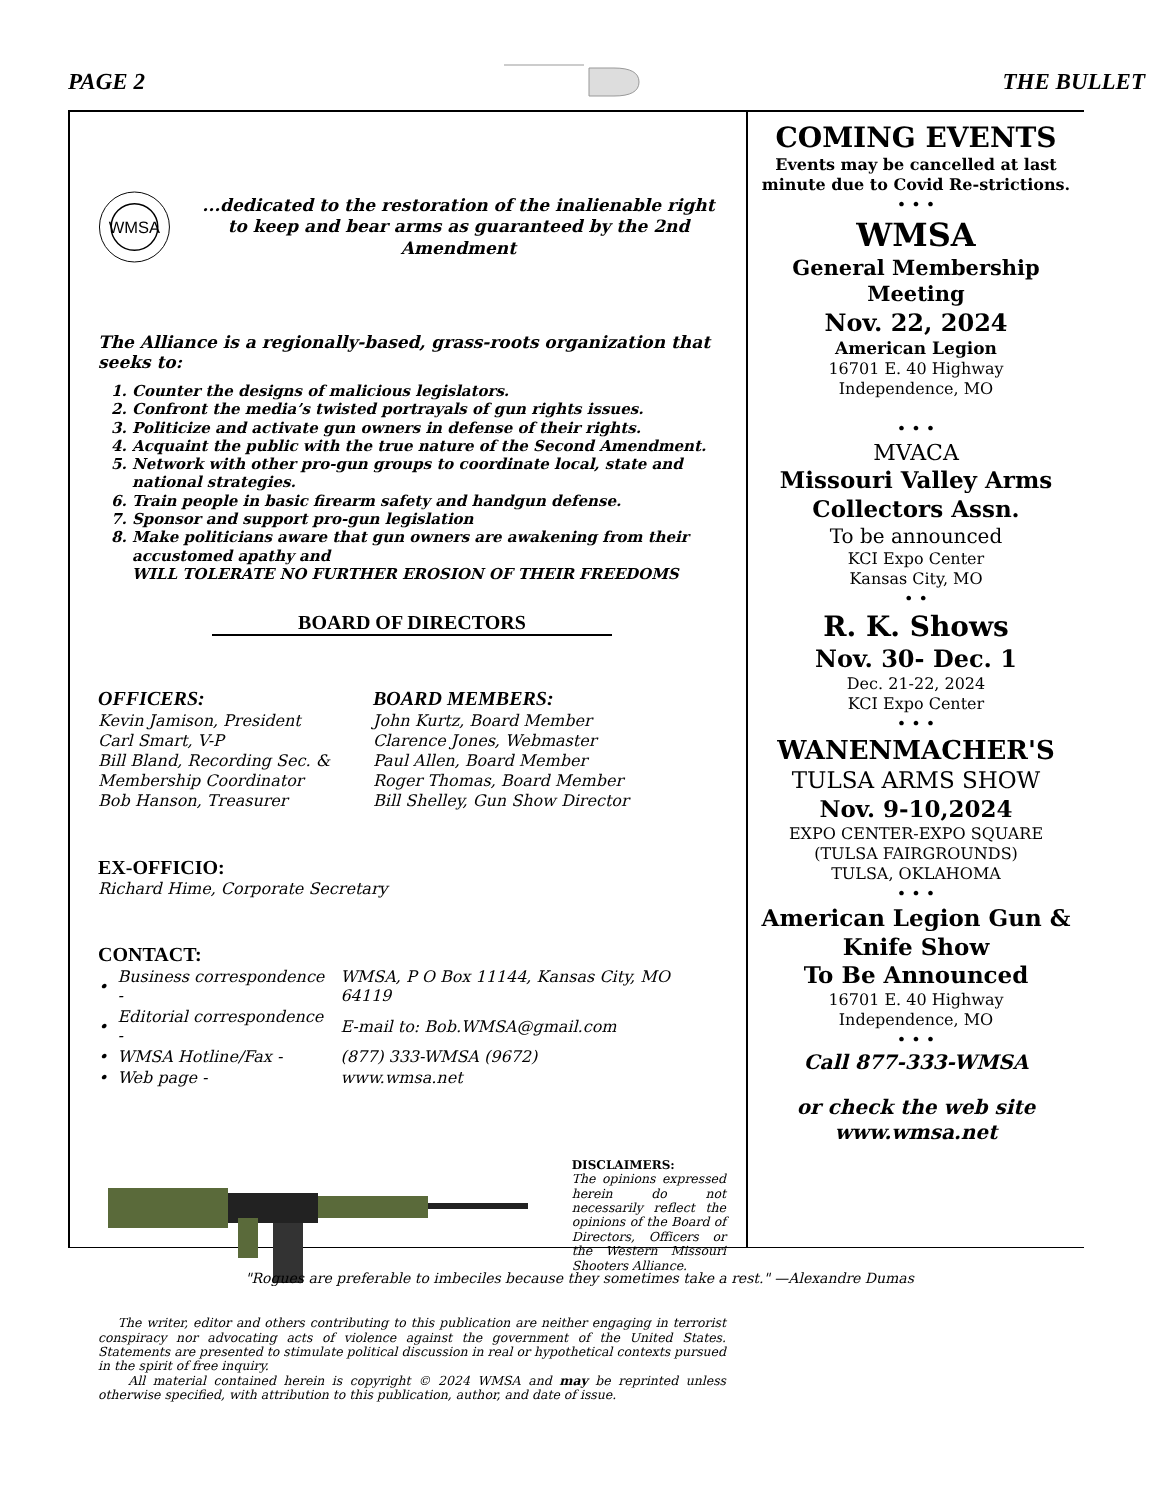PAGE 2 THE BULLET
WMSA
...dedicated to the restoration of the inalienable right to keep and bear arms as guaranteed by the 2nd Amendment
The Alliance is a regionally-based, grass-roots organization that seeks to:
1. Counter the designs of malicious legislators.
2. Confront the media’s twisted portrayals of gun rights issues.
3. Politicize and activate gun owners in defense of their rights.
4. Acquaint the public with the true nature of the Second Amendment.
5. Network with other pro-gun groups to coordinate local, state and national strategies.
6. Train people in basic firearm safety and handgun defense.
7. Sponsor and support pro-gun legislation
8. Make politicians aware that gun owners are awakening from their accustomed apathy and
WILL TOLERATE NO FURTHER EROSION OF THEIR FREEDOMS
BOARD OF DIRECTORS
OFFICERS:
Kevin Jamison, President
Carl Smart, V-P
Bill Bland, Recording Sec. & Membership Coordinator
Bob Hanson, Treasurer
BOARD MEMBERS:
John Kurtz, Board Member
Clarence Jones, Webmaster
Paul Allen, Board Member
Roger Thomas, Board Member
Bill Shelley, Gun Show Director
EX-OFFICIO:
Richard Hime, Corporate Secretary
CONTACT:
| • | Business correspondence - | WMSA, P O Box 11144, Kansas City, MO 64119 |
| • | Editorial correspondence - | E-mail to: Bob.WMSA@gmail.com |
| • | WMSA Hotline/Fax - | (877) 333-WMSA (9672) |
| • | Web page - | www.wmsa.net |
DISCLAIMERS:
The opinions expressed herein do not necessarily reflect the opinions of the Board of Directors, Officers or the Western Missouri Shooters Alliance.
The writer, editor and others contributing to this publication are neither engaging in terrorist conspiracy nor advocating acts of violence against the government of the United States. Statements are presented to stimulate political discussion in real or hypothetical contexts pursued in the spirit of free inquiry.
All material contained herein is copyright © 2024 WMSA and may be reprinted unless otherwise specified, with attribution to this publication, author, and date of issue.
COMING EVENTS
Events may be cancelled at last minute due to Covid Re-strictions.
• • •
WMSA
General Membership Meeting
Nov. 22, 2024
American Legion
16701 E. 40 Highway
Independence, MO
• • •
MVACA
Missouri Valley Arms Collectors Assn.
To be announced
KCI Expo Center
Kansas City, MO
• •
R. K. Shows
Nov. 30- Dec. 1
Dec. 21-22, 2024
KCI Expo Center
• • •
WANENMACHER'S
TULSA ARMS SHOW
Nov. 9-10,2024
EXPO CENTER-EXPO SQUARE
(TULSA FAIRGROUNDS)
TULSA, OKLAHOMA
• • •
American Legion Gun & Knife Show
To Be Announced
16701 E. 40 Highway
Independence, MO
• • •
Call 877-333-WMSA
or check the web site www.wmsa.net
"Rogues are preferable to imbeciles because they sometimes take a rest." —Alexandre Dumas